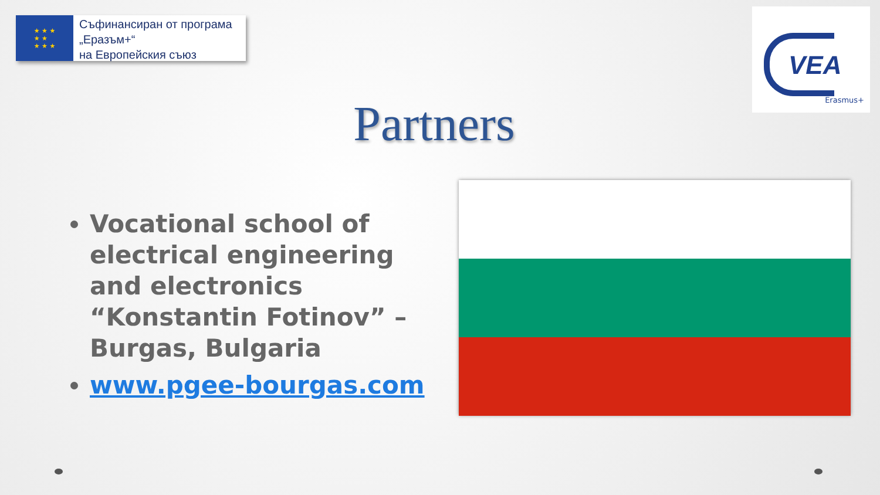★ ★ ★
★ ★
★ ★ ★
Съфинансиран от програма
„Еразъм+“
на Европейския съюз
VEA
Erasmus+
Partners
Vocational school of electrical engineering and electronics “Konstantin Fotinov” – Burgas, Bulgaria
www.pgee-bourgas.com